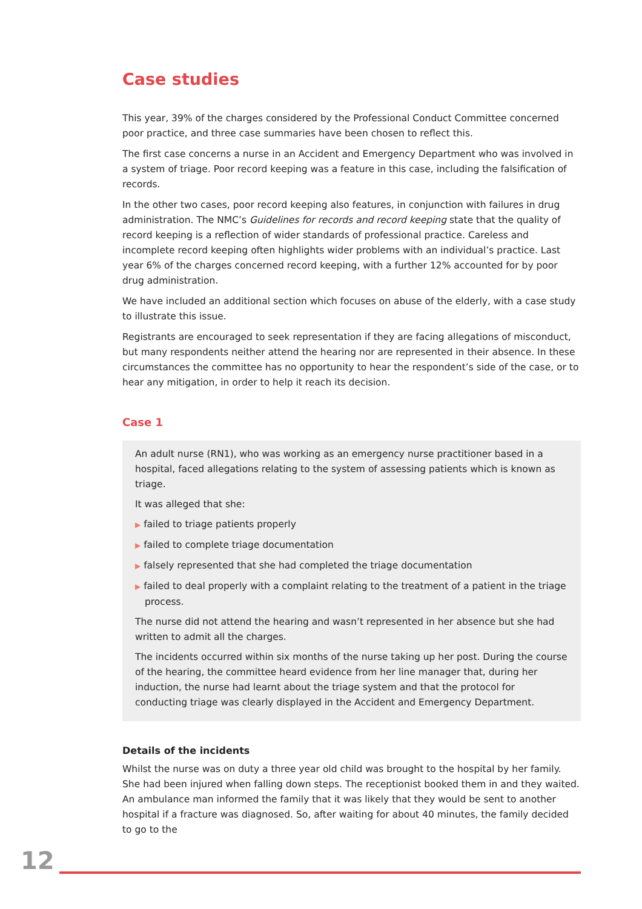Case studies
This year, 39% of the charges considered by the Professional Conduct Committee concerned poor practice, and three case summaries have been chosen to reflect this.
The first case concerns a nurse in an Accident and Emergency Department who was involved in a system of triage. Poor record keeping was a feature in this case, including the falsification of records.
In the other two cases, poor record keeping also features, in conjunction with failures in drug administration. The NMC’s Guidelines for records and record keeping state that the quality of record keeping is a reflection of wider standards of professional practice. Careless and incomplete record keeping often highlights wider problems with an individual’s practice. Last year 6% of the charges concerned record keeping, with a further 12% accounted for by poor drug administration.
We have included an additional section which focuses on abuse of the elderly, with a case study to illustrate this issue.
Registrants are encouraged to seek representation if they are facing allegations of misconduct, but many respondents neither attend the hearing nor are represented in their absence. In these circumstances the committee has no opportunity to hear the respondent’s side of the case, or to hear any mitigation, in order to help it reach its decision.
Case 1
An adult nurse (RN1), who was working as an emergency nurse practitioner based in a hospital, faced allegations relating to the system of assessing patients which is known as triage.
It was alleged that she:
▶ failed to triage patients properly
▶ failed to complete triage documentation
▶ falsely represented that she had completed the triage documentation
▶ failed to deal properly with a complaint relating to the treatment of a patient in the triage process.
The nurse did not attend the hearing and wasn’t represented in her absence but she had written to admit all the charges.
The incidents occurred within six months of the nurse taking up her post. During the course of the hearing, the committee heard evidence from her line manager that, during her induction, the nurse had learnt about the triage system and that the protocol for conducting triage was clearly displayed in the Accident and Emergency Department.
Details of the incidents
Whilst the nurse was on duty a three year old child was brought to the hospital by her family. She had been injured when falling down steps. The receptionist booked them in and they waited. An ambulance man informed the family that it was likely that they would be sent to another hospital if a fracture was diagnosed. So, after waiting for about 40 minutes, the family decided to go to the
12